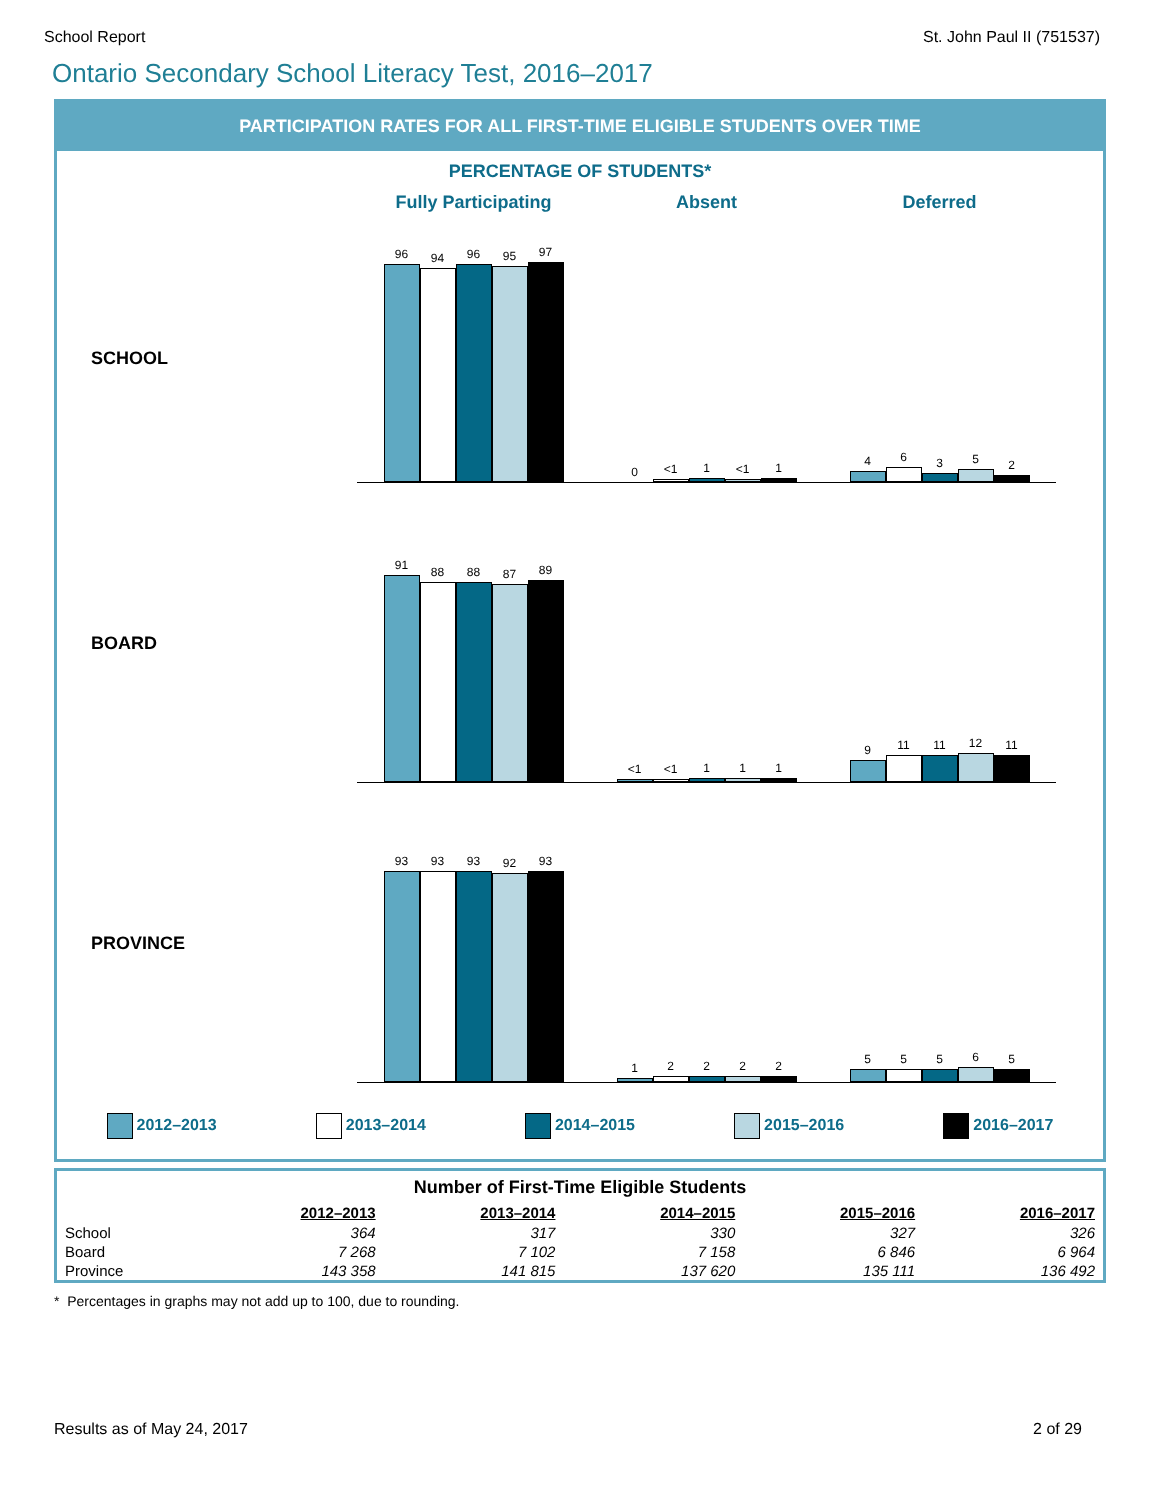School Report St. John Paul II (751537)
Ontario Secondary School Literacy Test, 2016–2017
PARTICIPATION RATES FOR ALL FIRST-TIME ELIGIBLE STUDENTS OVER TIME
PERCENTAGE OF STUDENTS*
Fully Participating Absent Deferred
SCHOOL
96
94
96
95
97
0
<1
1
<1
1
4
6
3
5
2
BOARD
91
88
88
87
89
<1
<1
1
1
1
9
11
11
12
11
PROVINCE
93
93
93
92
93
1
2
2
2
2
5
5
5
6
5
2012–2013 2013–2014 2014–2015 2015–2016 2016–2017
Number of First-Time Eligible Students
| | 2012–2013 | 2013–2014 | 2014–2015 | 2015–2016 | 2016–2017 |
| --- | --- | --- | --- | --- | --- |
| School | 364 | 317 | 330 | 327 | 326 |
| Board | 7 268 | 7 102 | 7 158 | 6 846 | 6 964 |
| Province | 143 358 | 141 815 | 137 620 | 135 111 | 136 492 |
* Percentages in graphs may not add up to 100, due to rounding.
Results as of May 24, 2017 2 of 29